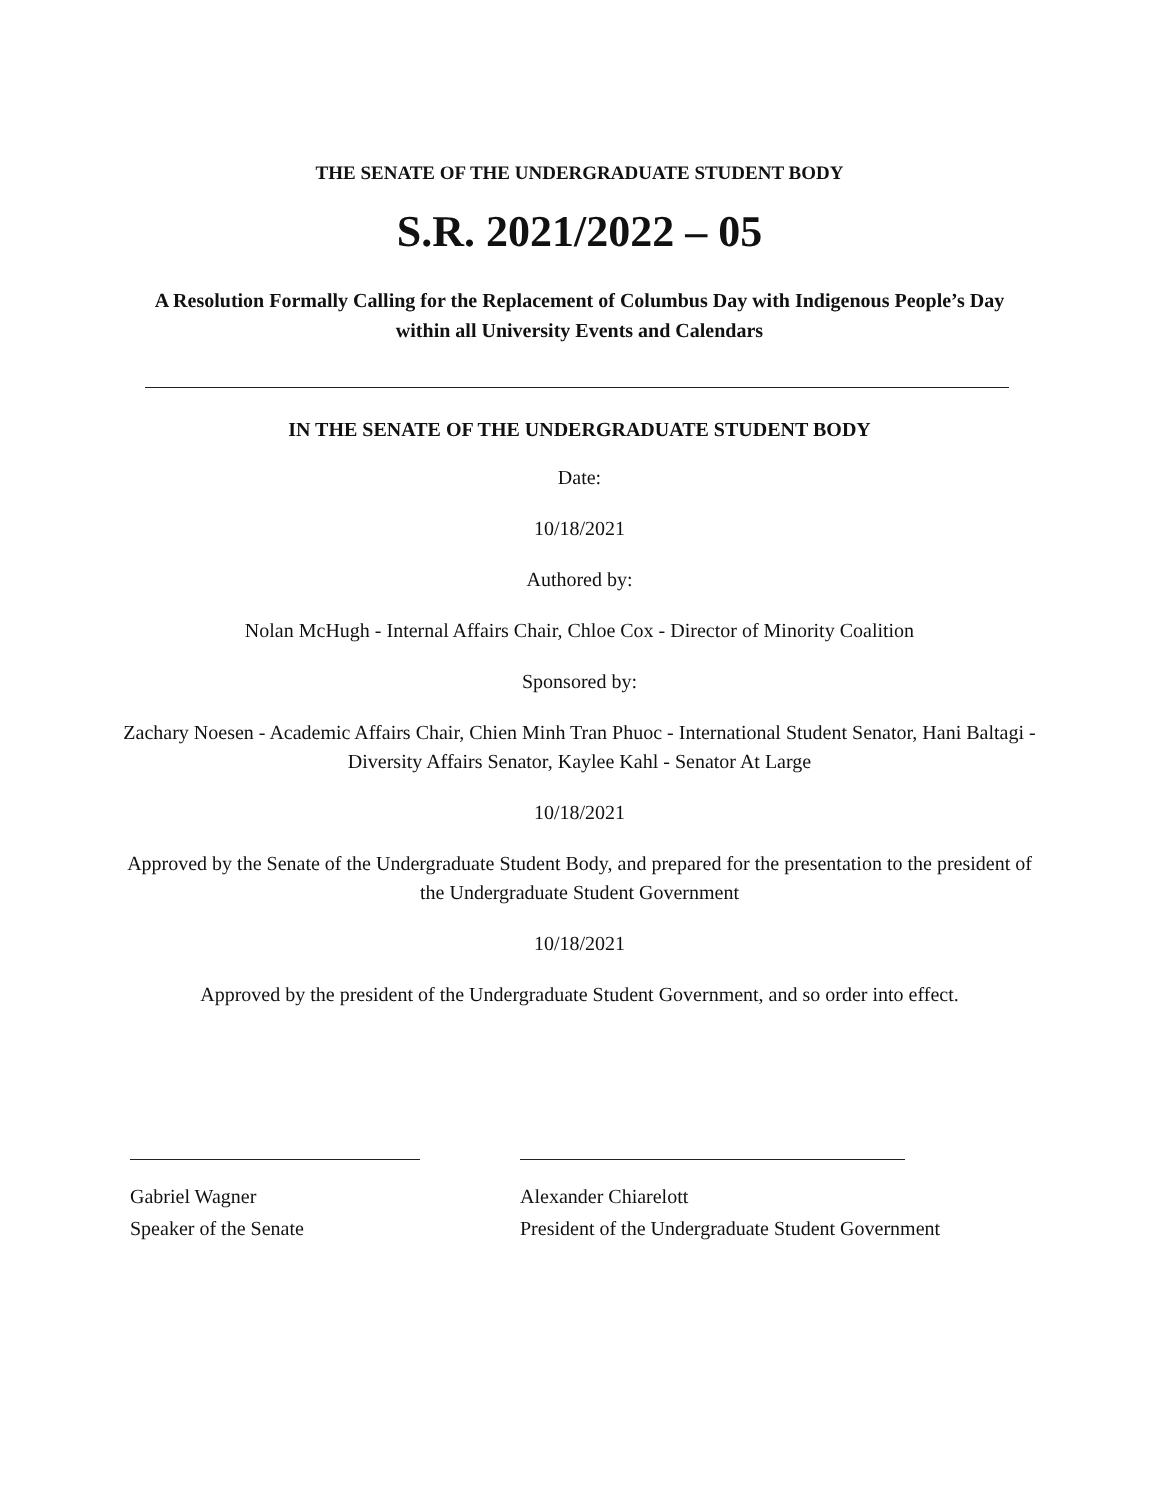THE SENATE OF THE UNDERGRADUATE STUDENT BODY
S.R. 2021/2022 – 05
A Resolution Formally Calling for the Replacement of Columbus Day with Indigenous People’s Day within all University Events and Calendars
IN THE SENATE OF THE UNDERGRADUATE STUDENT BODY
Date:
10/18/2021
Authored by:
Nolan McHugh - Internal Affairs Chair, Chloe Cox - Director of Minority Coalition
Sponsored by:
Zachary Noesen - Academic Affairs Chair, Chien Minh Tran Phuoc - International Student Senator, Hani Baltagi - Diversity Affairs Senator, Kaylee Kahl - Senator At Large
10/18/2021
Approved by the Senate of the Undergraduate Student Body, and prepared for the presentation to the president of the Undergraduate Student Government
10/18/2021
Approved by the president of the Undergraduate Student Government, and so order into effect.
Gabriel Wagner
Speaker of the Senate
Alexander Chiarelott
President of the Undergraduate Student Government